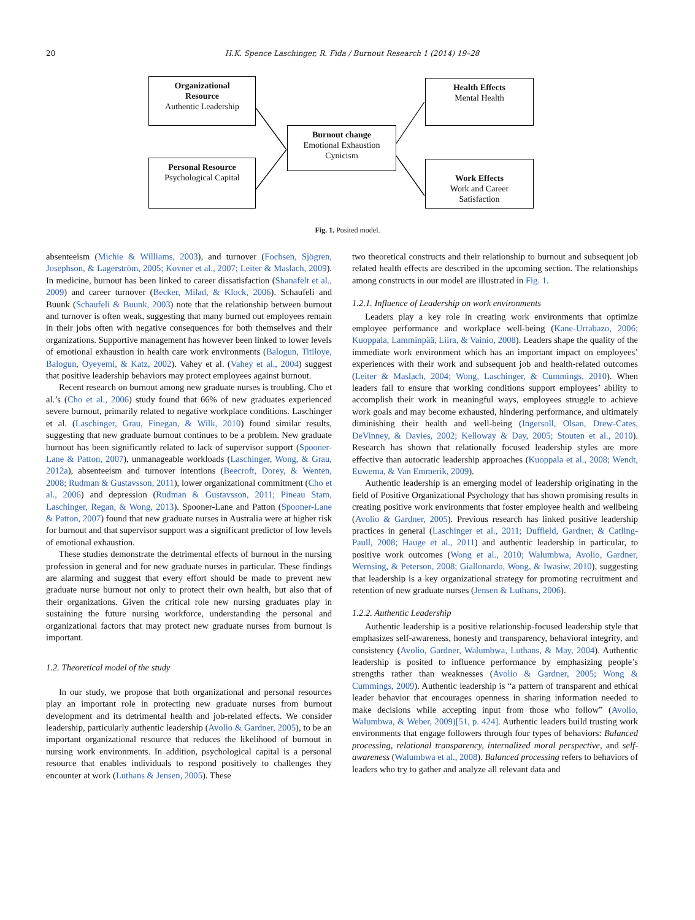20 H.K. Spence Laschinger, R. Fida / Burnout Research 1 (2014) 19–28
Organizational
Resource
Authentic Leadership
Personal Resource
Psychological Capital
Burnout change
Emotional Exhaustion
Cynicism
Health Effects
Mental Health
Work Effects
Work and Career
Satisfaction
Fig. 1. Posited model.
absenteeism (Michie & Williams, 2003), and turnover (Fochsen, Sjögren, Josephson, & Lagerström, 2005; Kovner et al., 2007; Leiter & Maslach, 2009). In medicine, burnout has been linked to career dissatisfaction (Shanafelt et al., 2009) and career turnover (Becker, Milad, & Klock, 2006). Schaufeli and Buunk (Schaufeli & Buunk, 2003) note that the relationship between burnout and turnover is often weak, suggesting that many burned out employees remain in their jobs often with negative consequences for both themselves and their organizations. Supportive management has however been linked to lower levels of emotional exhaustion in health care work environments (Balogun, Titiloye, Balogun, Oyeyemi, & Katz, 2002). Vahey et al. (Vahey et al., 2004) suggest that positive leadership behaviors may protect employees against burnout.
Recent research on burnout among new graduate nurses is troubling. Cho et al.’s (Cho et al., 2006) study found that 66% of new graduates experienced severe burnout, primarily related to negative workplace conditions. Laschinger et al. (Laschinger, Grau, Finegan, & Wilk, 2010) found similar results, suggesting that new graduate burnout continues to be a problem. New graduate burnout has been significantly related to lack of supervisor support (Spooner-Lane & Patton, 2007), unmanageable workloads (Laschinger, Wong, & Grau, 2012a), absenteeism and turnover intentions (Beecroft, Dorey, & Wenten, 2008; Rudman & Gustavsson, 2011), lower organizational commitment (Cho et al., 2006) and depression (Rudman & Gustavsson, 2011; Pineau Stam, Laschinger, Regan, & Wong, 2013). Spooner-Lane and Patton (Spooner-Lane & Patton, 2007) found that new graduate nurses in Australia were at higher risk for burnout and that supervisor support was a significant predictor of low levels of emotional exhaustion.
These studies demonstrate the detrimental effects of burnout in the nursing profession in general and for new graduate nurses in particular. These findings are alarming and suggest that every effort should be made to prevent new graduate nurse burnout not only to protect their own health, but also that of their organizations. Given the critical role new nursing graduates play in sustaining the future nursing workforce, understanding the personal and organizational factors that may protect new graduate nurses from burnout is important.
1.2. Theoretical model of the study
In our study, we propose that both organizational and personal resources play an important role in protecting new graduate nurses from burnout development and its detrimental health and job-related effects. We consider leadership, particularly authentic leadership (Avolio & Gardner, 2005), to be an important organizational resource that reduces the likelihood of burnout in nursing work environments. In addition, psychological capital is a personal resource that enables individuals to respond positively to challenges they encounter at work (Luthans & Jensen, 2005). These
two theoretical constructs and their relationship to burnout and subsequent job related health effects are described in the upcoming section. The relationships among constructs in our model are illustrated in Fig. 1.
1.2.1. Influence of Leadership on work environments
Leaders play a key role in creating work environments that optimize employee performance and workplace well-being (Kane-Urrabazo, 2006; Kuoppala, Lamminpää, Liira, & Vainio, 2008). Leaders shape the quality of the immediate work environment which has an important impact on employees’ experiences with their work and subsequent job and health-related outcomes (Leiter & Maslach, 2004; Wong, Laschinger, & Cummings, 2010). When leaders fail to ensure that working conditions support employees’ ability to accomplish their work in meaningful ways, employees struggle to achieve work goals and may become exhausted, hindering performance, and ultimately diminishing their health and well-being (Ingersoll, Olsan, Drew-Cates, DeVinney, & Davies, 2002; Kelloway & Day, 2005; Stouten et al., 2010). Research has shown that relationally focused leadership styles are more effective than autocratic leadership approaches (Kuoppala et al., 2008; Wendt, Euwema, & Van Emmerik, 2009).
Authentic leadership is an emerging model of leadership originating in the field of Positive Organizational Psychology that has shown promising results in creating positive work environments that foster employee health and wellbeing (Avolio & Gardner, 2005). Previous research has linked positive leadership practices in general (Laschinger et al., 2011; Duffield, Gardner, & Catling-Paull, 2008; Hauge et al., 2011) and authentic leadership in particular, to positive work outcomes (Wong et al., 2010; Walumbwa, Avolio, Gardner, Wernsing, & Peterson, 2008; Giallonardo, Wong, & Iwasiw, 2010), suggesting that leadership is a key organizational strategy for promoting recruitment and retention of new graduate nurses (Jensen & Luthans, 2006).
1.2.2. Authentic Leadership
Authentic leadership is a positive relationship-focused leadership style that emphasizes self-awareness, honesty and transparency, behavioral integrity, and consistency (Avolio, Gardner, Walumbwa, Luthans, & May, 2004). Authentic leadership is posited to influence performance by emphasizing people’s strengths rather than weaknesses (Avolio & Gardner, 2005; Wong & Cummings, 2009). Authentic leadership is “a pattern of transparent and ethical leader behavior that encourages openness in sharing information needed to make decisions while accepting input from those who follow” (Avolio, Walumbwa, & Weber, 2009)[51, p. 424]. Authentic leaders build trusting work environments that engage followers through four types of behaviors: Balanced processing, relational transparency, internalized moral perspective, and self-awareness (Walumbwa et al., 2008). Balanced processing refers to behaviors of leaders who try to gather and analyze all relevant data and